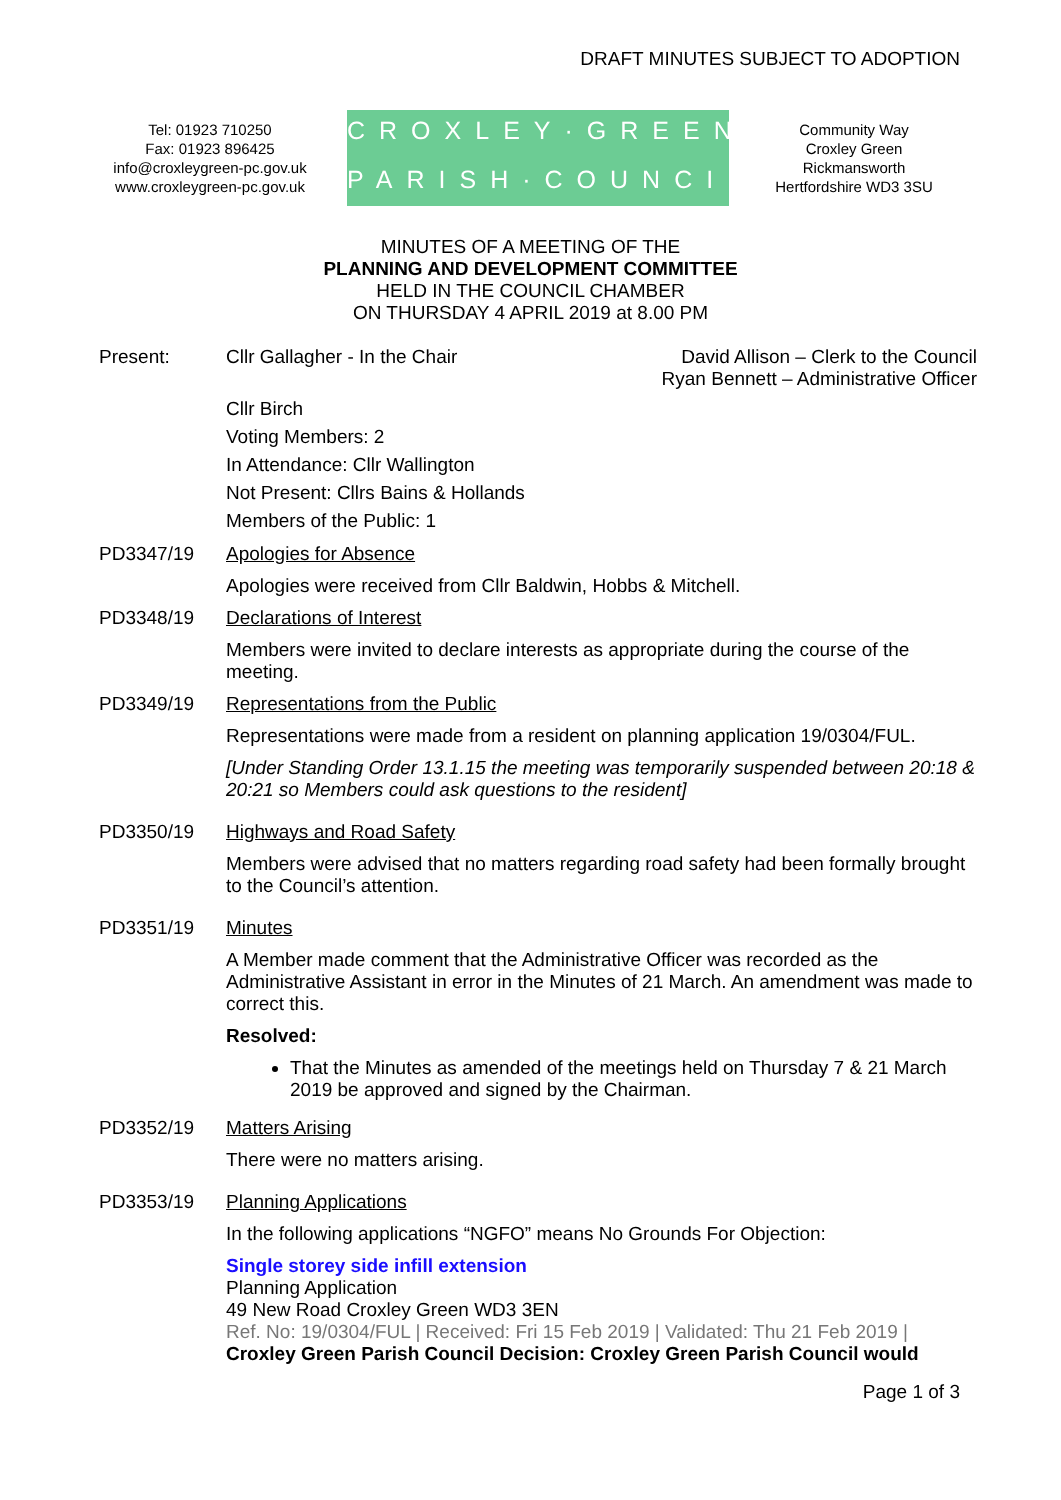DRAFT MINUTES SUBJECT TO ADOPTION
Tel: 01923 710250
Fax: 01923 896425
info@croxleygreen-pc.gov.uk
www.croxleygreen-pc.gov.uk
CROXLEY·GREEN
PARISH·COUNCIL
Community Way
Croxley Green
Rickmansworth
Hertfordshire WD3 3SU
MINUTES OF A MEETING OF THE
PLANNING AND DEVELOPMENT COMMITTEE
HELD IN THE COUNCIL CHAMBER
ON THURSDAY 4 APRIL 2019 at 8.00 PM
Present:
Cllr Gallagher - In the Chair David Allison – Clerk to the Council
Ryan Bennett – Administrative Officer
Cllr Birch
Voting Members: 2
In Attendance: Cllr Wallington
Not Present: Cllrs Bains & Hollands
Members of the Public: 1
PD3347/19
Apologies for Absence
Apologies were received from Cllr Baldwin, Hobbs & Mitchell.
PD3348/19
Declarations of Interest
Members were invited to declare interests as appropriate during the course of the meeting.
PD3349/19
Representations from the Public
Representations were made from a resident on planning application 19/0304/FUL.
[Under Standing Order 13.1.15 the meeting was temporarily suspended between 20:18 & 20:21 so Members could ask questions to the resident]
PD3350/19
Highways and Road Safety
Members were advised that no matters regarding road safety had been formally brought to the Council’s attention.
PD3351/19
Minutes
A Member made comment that the Administrative Officer was recorded as the Administrative Assistant in error in the Minutes of 21 March. An amendment was made to correct this.
Resolved:
That the Minutes as amended of the meetings held on Thursday 7 & 21 March 2019 be approved and signed by the Chairman.
PD3352/19
Matters Arising
There were no matters arising.
PD3353/19
Planning Applications
In the following applications “NGFO” means No Grounds For Objection:
Single storey side infill extension
Planning Application
49 New Road Croxley Green WD3 3EN
Ref. No: 19/0304/FUL | Received: Fri 15 Feb 2019 | Validated: Thu 21 Feb 2019 |
Croxley Green Parish Council Decision: Croxley Green Parish Council would
Page 1 of 3